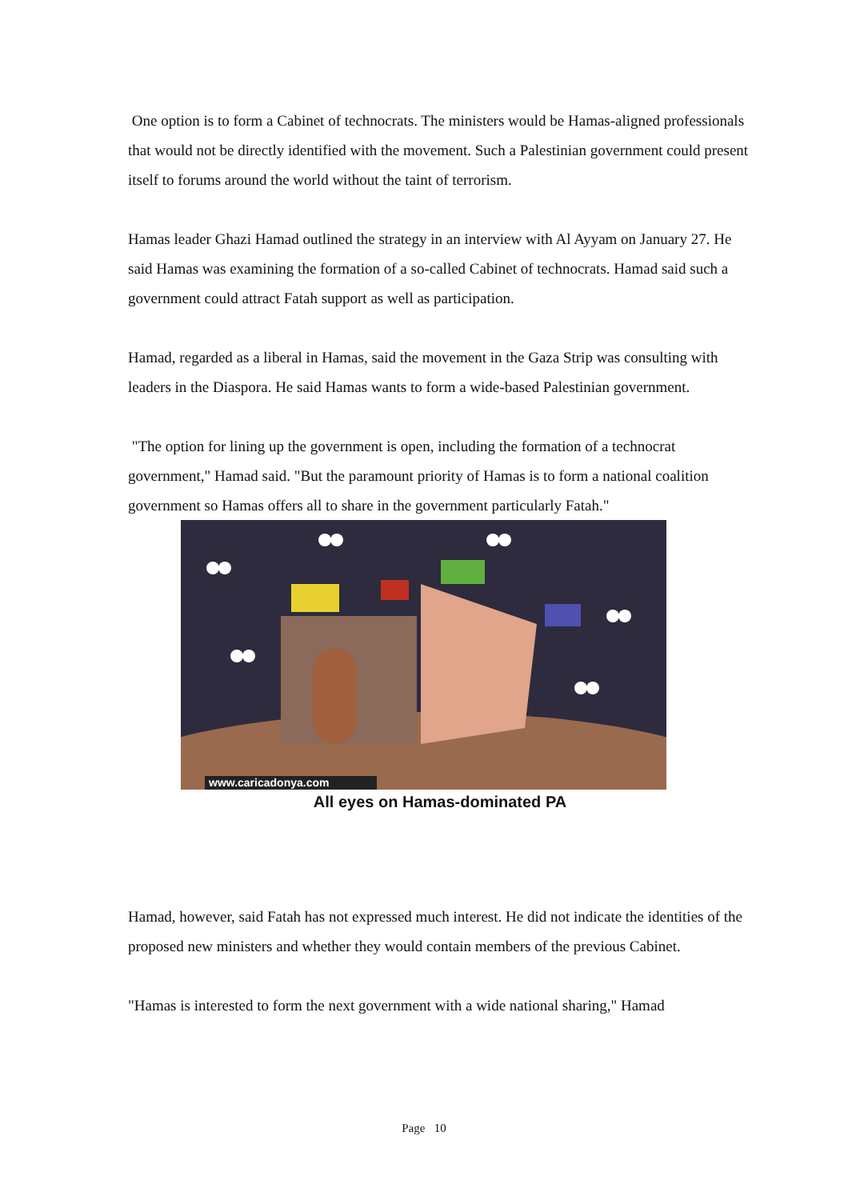One option is to form a Cabinet of technocrats. The ministers would be Hamas-aligned professionals that would not be directly identified with the movement. Such a Palestinian government could present itself to forums around the world without the taint of terrorism.
Hamas leader Ghazi Hamad outlined the strategy in an interview with Al Ayyam on January 27. He said Hamas was examining the formation of a so-called Cabinet of technocrats. Hamad said such a government could attract Fatah support as well as participation.
Hamad, regarded as a liberal in Hamas, said the movement in the Gaza Strip was consulting with leaders in the Diaspora. He said Hamas wants to form a wide-based Palestinian government.
"The option for lining up the government is open, including the formation of a technocrat government," Hamad said. "But the paramount priority of Hamas is to form a national coalition government so Hamas offers all to share in the government particularly Fatah."
www.caricadonya.com
All eyes on Hamas-dominated PA
Hamad, however, said Fatah has not expressed much interest. He did not indicate the identities of the proposed new ministers and whether they would contain members of the previous Cabinet.
"Hamas is interested to form the next government with a wide national sharing," Hamad
Page 10